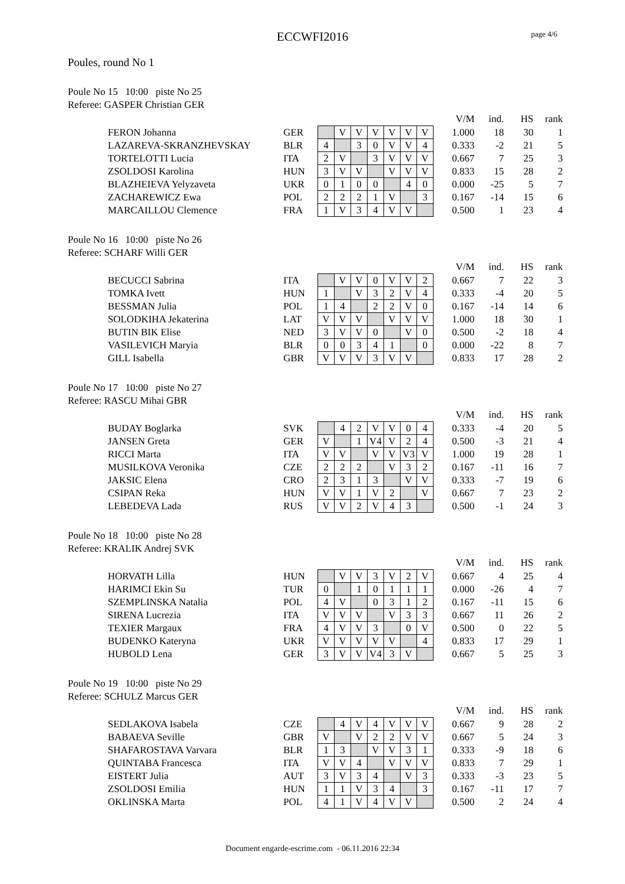ECCWFI2016
page 4/6
Poules, round No 1
Poule No 15 10:00 piste No 25
Referee: GASPER Christian GER
| | | | | | | | | | | V/M | ind. | HS | rank |
| FERON Johanna | GER | | V | V | V | V | V | V | | 1.000 | 18 | 30 | 1 |
| LAZAREVA-SKRANZHEVSKAY | BLR | 4 | | 3 | 0 | V | V | 4 | | 0.333 | -2 | 21 | 5 |
| TORTELOTTI Lucia | ITA | 2 | V | | 3 | V | V | V | | 0.667 | 7 | 25 | 3 |
| ZSOLDOSI Karolina | HUN | 3 | V | V | | V | V | V | | 0.833 | 15 | 28 | 2 |
| BLAZHEIEVA Yelyzaveta | UKR | 0 | 1 | 0 | 0 | | 4 | 0 | | 0.000 | -25 | 5 | 7 |
| ZACHAREWICZ Ewa | POL | 2 | 2 | 2 | 1 | V | | 3 | | 0.167 | -14 | 15 | 6 |
| MARCAILLOU Clemence | FRA | 1 | V | 3 | 4 | V | V | | | 0.500 | 1 | 23 | 4 |
Poule No 16 10:00 piste No 26
Referee: SCHARF Willi GER
| | | | | | | | | | | V/M | ind. | HS | rank |
| BECUCCI Sabrina | ITA | | V | V | 0 | V | V | 2 | | 0.667 | 7 | 22 | 3 |
| TOMKA Ivett | HUN | 1 | | V | 3 | 2 | V | 4 | | 0.333 | -4 | 20 | 5 |
| BESSMAN Julia | POL | 1 | 4 | | 2 | 2 | V | 0 | | 0.167 | -14 | 14 | 6 |
| SOLODKIHA Jekaterina | LAT | V | V | V | | V | V | V | | 1.000 | 18 | 30 | 1 |
| BUTIN BIK Elise | NED | 3 | V | V | 0 | | V | 0 | | 0.500 | -2 | 18 | 4 |
| VASILEVICH Maryia | BLR | 0 | 0 | 3 | 4 | 1 | | 0 | | 0.000 | -22 | 8 | 7 |
| GILL Isabella | GBR | V | V | V | 3 | V | V | | | 0.833 | 17 | 28 | 2 |
Poule No 17 10:00 piste No 27
Referee: RASCU Mihai GBR
| | | | | | | | | | | V/M | ind. | HS | rank |
| BUDAY Boglarka | SVK | | 4 | 2 | V | V | 0 | 4 | | 0.333 | -4 | 20 | 5 |
| JANSEN Greta | GER | V | | 1 | V4 | V | 2 | 4 | | 0.500 | -3 | 21 | 4 |
| RICCI Marta | ITA | V | V | | V | V | V3 | V | | 1.000 | 19 | 28 | 1 |
| MUSILKOVA Veronika | CZE | 2 | 2 | 2 | | V | 3 | 2 | | 0.167 | -11 | 16 | 7 |
| JAKSIC Elena | CRO | 2 | 3 | 1 | 3 | | V | V | | 0.333 | -7 | 19 | 6 |
| CSIPAN Reka | HUN | V | V | 1 | V | 2 | | V | | 0.667 | 7 | 23 | 2 |
| LEBEDEVA Lada | RUS | V | V | 2 | V | 4 | 3 | | | 0.500 | -1 | 24 | 3 |
Poule No 18 10:00 piste No 28
Referee: KRALIK Andrej SVK
| | | | | | | | | | | V/M | ind. | HS | rank |
| HORVATH Lilla | HUN | | V | V | 3 | V | 2 | V | | 0.667 | 4 | 25 | 4 |
| HARIMCI Ekin Su | TUR | 0 | | 1 | 0 | 1 | 1 | 1 | | 0.000 | -26 | 4 | 7 |
| SZEMPLINSKA Natalia | POL | 4 | V | | 0 | 3 | 1 | 2 | | 0.167 | -11 | 15 | 6 |
| SIRENA Lucrezia | ITA | V | V | V | | V | 3 | 3 | | 0.667 | 11 | 26 | 2 |
| TEXIER Margaux | FRA | 4 | V | V | 3 | | 0 | V | | 0.500 | 0 | 22 | 5 |
| BUDENKO Kateryna | UKR | V | V | V | V | V | | 4 | | 0.833 | 17 | 29 | 1 |
| HUBOLD Lena | GER | 3 | V | V | V4 | 3 | V | | | 0.667 | 5 | 25 | 3 |
Poule No 19 10:00 piste No 29
Referee: SCHULZ Marcus GER
| | | | | | | | | | | V/M | ind. | HS | rank |
| SEDLAKOVA Isabela | CZE | | 4 | V | 4 | V | V | V | | 0.667 | 9 | 28 | 2 |
| BABAEVA Seville | GBR | V | | V | 2 | 2 | V | V | | 0.667 | 5 | 24 | 3 |
| SHAFAROSTAVA Varvara | BLR | 1 | 3 | | V | V | 3 | 1 | | 0.333 | -9 | 18 | 6 |
| QUINTABA Francesca | ITA | V | V | 4 | | V | V | V | | 0.833 | 7 | 29 | 1 |
| EISTERT Julia | AUT | 3 | V | 3 | 4 | | V | 3 | | 0.333 | -3 | 23 | 5 |
| ZSOLDOSI Emilia | HUN | 1 | 1 | V | 3 | 4 | | 3 | | 0.167 | -11 | 17 | 7 |
| OKLINSKA Marta | POL | 4 | 1 | V | 4 | V | V | | | 0.500 | 2 | 24 | 4 |
Document engarde-escrime.com - 06.11.2016 22:34